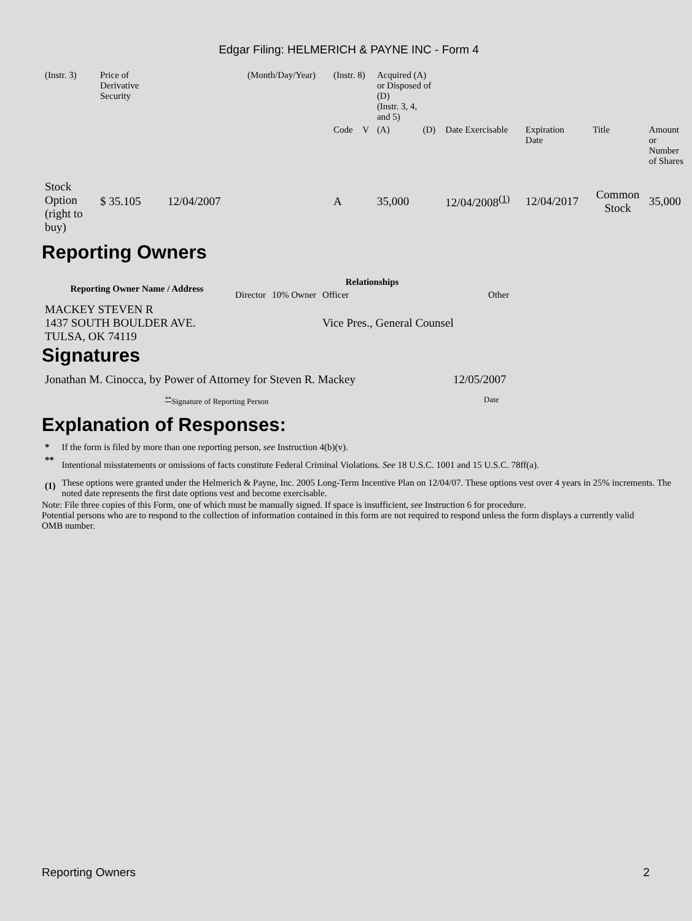Edgar Filing: HELMERICH & PAYNE INC - Form 4
| (Instr. 3) | Price of Derivative Security | | (Month/Day/Year) | (Instr. 8) | | Acquired (A) or Disposed of (D) (Instr. 3, 4, and 5) | | | | | |
| | | | | Code | V | (A) | (D) | Date Exercisable | Expiration Date | Title | Amount or Number of Shares |
| Stock Option (right to buy) | $ 35.105 | 12/04/2007 | | A | | 35,000 | | 12/04/2008<sup>(1)</sup> | 12/04/2017 | Common Stock | 35,000 |
Reporting Owners
| Reporting Owner Name / Address | Relationships | | | |
| --- | --- | --- | --- | --- |
| | Director | 10% Owner | Officer | Other |
| MACKEY STEVEN R 1437 SOUTH BOULDER AVE. TULSA, OK 74119 | | | Vice Pres., General Counsel | |
Signatures
| Jonathan M. Cinocca, by Power of Attorney for Steven R. Mackey | 12/05/2007 |
| <sup>**</sup> Signature of Reporting Person | Date |
Explanation of Responses:
| * | If the form is filed by more than one reporting person, see Instruction 4(b)(v). |
| ** | Intentional misstatements or omissions of facts constitute Federal Criminal Violations. See 18 U.S.C. 1001 and 15 U.S.C. 78ff(a). |
| (1) | These options were granted under the Helmerich & Payne, Inc. 2005 Long-Term Incentive Plan on 12/04/07. These options vest over 4 years in 25% increments. The noted date represents the first date options vest and become exercisable. |
Note: File three copies of this Form, one of which must be manually signed. If space is insufficient, see Instruction 6 for procedure.
Potential persons who are to respond to the collection of information contained in this form are not required to respond unless the form displays a currently valid OMB number.
Reporting Owners 2